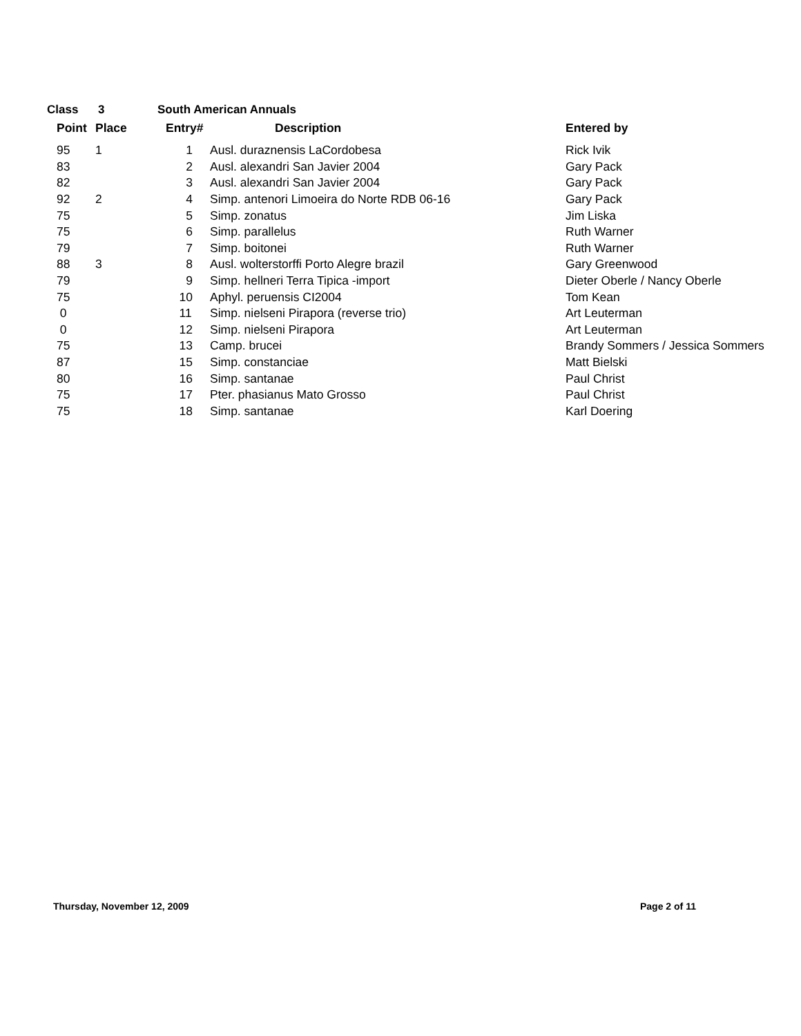Class 3 South American Annuals
| | Point | Place | Entry# | Description | Entered by |
| --- | --- | --- | --- | --- | --- |
| | 95 | 1 | 1 | Ausl. duraznensis LaCordobesa | Rick Ivik |
| | 83 | | 2 | Ausl. alexandri San Javier 2004 | Gary Pack |
| | 82 | | 3 | Ausl. alexandri San Javier 2004 | Gary Pack |
| | 92 | 2 | 4 | Simp. antenori Limoeira do Norte RDB 06-16 | Gary Pack |
| | 75 | | 5 | Simp. zonatus | Jim Liska |
| | 75 | | 6 | Simp. parallelus | Ruth Warner |
| | 79 | | 7 | Simp. boitonei | Ruth Warner |
| | 88 | 3 | 8 | Ausl. wolterstorffi Porto Alegre brazil | Gary Greenwood |
| | 79 | | 9 | Simp. hellneri Terra Tipica -import | Dieter Oberle / Nancy Oberle |
| | 75 | | 10 | Aphyl. peruensis CI2004 | Tom Kean |
| | 0 | | 11 | Simp. nielseni Pirapora (reverse trio) | Art Leuterman |
| | 0 | | 12 | Simp. nielseni Pirapora | Art Leuterman |
| | 75 | | 13 | Camp. brucei | Brandy Sommers / Jessica Sommers |
| | 87 | | 15 | Simp. constanciae | Matt Bielski |
| | 80 | | 16 | Simp. santanae | Paul Christ |
| | 75 | | 17 | Pter. phasianus Mato Grosso | Paul Christ |
| | 75 | | 18 | Simp. santanae | Karl Doering |
Thursday, November 12, 2009 Page 2 of 11